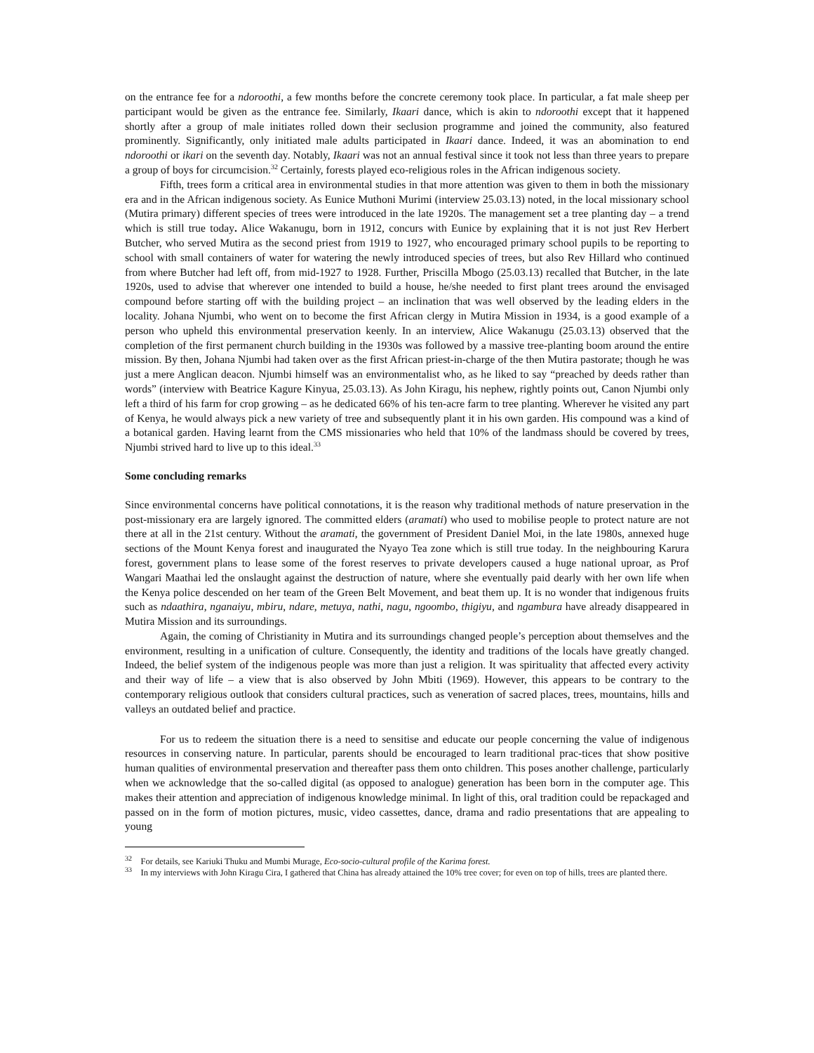on the entrance fee for a ndoroothi, a few months before the concrete ceremony took place. In particular, a fat male sheep per participant would be given as the entrance fee. Similarly, Ikaari dance, which is akin to ndoroothi except that it happened shortly after a group of male initiates rolled down their seclusion programme and joined the community, also featured prominently. Significantly, only initiated male adults participated in Ikaari dance. Indeed, it was an abomination to end ndoroothi or ikari on the seventh day. Notably, Ikaari was not an annual festival since it took not less than three years to prepare a group of boys for circumcision.<sup>32</sup> Certainly, forests played eco-religious roles in the African indigenous society.
Fifth, trees form a critical area in environmental studies in that more attention was given to them in both the missionary era and in the African indigenous society. As Eunice Muthoni Murimi (interview 25.03.13) noted, in the local missionary school (Mutira primary) different species of trees were introduced in the late 1920s. The management set a tree planting day – a trend which is still true today. Alice Wakanugu, born in 1912, concurs with Eunice by explaining that it is not just Rev Herbert Butcher, who served Mutira as the second priest from 1919 to 1927, who encouraged primary school pupils to be reporting to school with small containers of water for watering the newly introduced species of trees, but also Rev Hillard who continued from where Butcher had left off, from mid-1927 to 1928. Further, Priscilla Mbogo (25.03.13) recalled that Butcher, in the late 1920s, used to advise that wherever one intended to build a house, he/she needed to first plant trees around the envisaged compound before starting off with the building project – an inclination that was well observed by the leading elders in the locality. Johana Njumbi, who went on to become the first African clergy in Mutira Mission in 1934, is a good example of a person who upheld this environmental preservation keenly. In an interview, Alice Wakanugu (25.03.13) observed that the completion of the first permanent church building in the 1930s was followed by a massive tree-planting boom around the entire mission. By then, Johana Njumbi had taken over as the first African priest-in-charge of the then Mutira pastorate; though he was just a mere Anglican deacon. Njumbi himself was an environmentalist who, as he liked to say “preached by deeds rather than words” (interview with Beatrice Kagure Kinyua, 25.03.13). As John Kiragu, his nephew, rightly points out, Canon Njumbi only left a third of his farm for crop growing – as he dedicated 66% of his ten-acre farm to tree planting. Wherever he visited any part of Kenya, he would always pick a new variety of tree and subsequently plant it in his own garden. His compound was a kind of a botanical garden. Having learnt from the CMS missionaries who held that 10% of the landmass should be covered by trees, Njumbi strived hard to live up to this ideal.<sup>33</sup>
Some concluding remarks
Since environmental concerns have political connotations, it is the reason why traditional methods of nature preservation in the post-missionary era are largely ignored. The committed elders (aramati) who used to mobilise people to protect nature are not there at all in the 21st century. Without the aramati, the government of President Daniel Moi, in the late 1980s, annexed huge sections of the Mount Kenya forest and inaugurated the Nyayo Tea zone which is still true today. In the neighbouring Karura forest, government plans to lease some of the forest reserves to private developers caused a huge national uproar, as Prof Wangari Maathai led the onslaught against the destruction of nature, where she eventually paid dearly with her own life when the Kenya police descended on her team of the Green Belt Movement, and beat them up. It is no wonder that indigenous fruits such as ndaathira, nganaiyu, mbiru, ndare, metuya, nathi, nagu, ngoombo, thigiyu, and ngambura have already disappeared in Mutira Mission and its surroundings.
Again, the coming of Christianity in Mutira and its surroundings changed people’s perception about themselves and the environment, resulting in a unification of culture. Consequently, the identity and traditions of the locals have greatly changed. Indeed, the belief system of the indigenous people was more than just a religion. It was spirituality that affected every activity and their way of life – a view that is also observed by John Mbiti (1969). However, this appears to be contrary to the contemporary religious outlook that considers cultural practices, such as veneration of sacred places, trees, mountains, hills and valleys an outdated belief and practice.
For us to redeem the situation there is a need to sensitise and educate our people concerning the value of indigenous resources in conserving nature. In particular, parents should be encouraged to learn traditional prac-tices that show positive human qualities of environmental preservation and thereafter pass them onto children. This poses another challenge, particularly when we acknowledge that the so-called digital (as opposed to analogue) generation has been born in the computer age. This makes their attention and appreciation of indigenous knowledge minimal. In light of this, oral tradition could be repackaged and passed on in the form of motion pictures, music, video cassettes, dance, drama and radio presentations that are appealing to young
<sup>32</sup> For details, see Kariuki Thuku and Mumbi Murage, Eco-socio-cultural profile of the Karima forest.
<sup>33</sup> In my interviews with John Kiragu Cira, I gathered that China has already attained the 10% tree cover; for even on top of hills, trees are planted there.